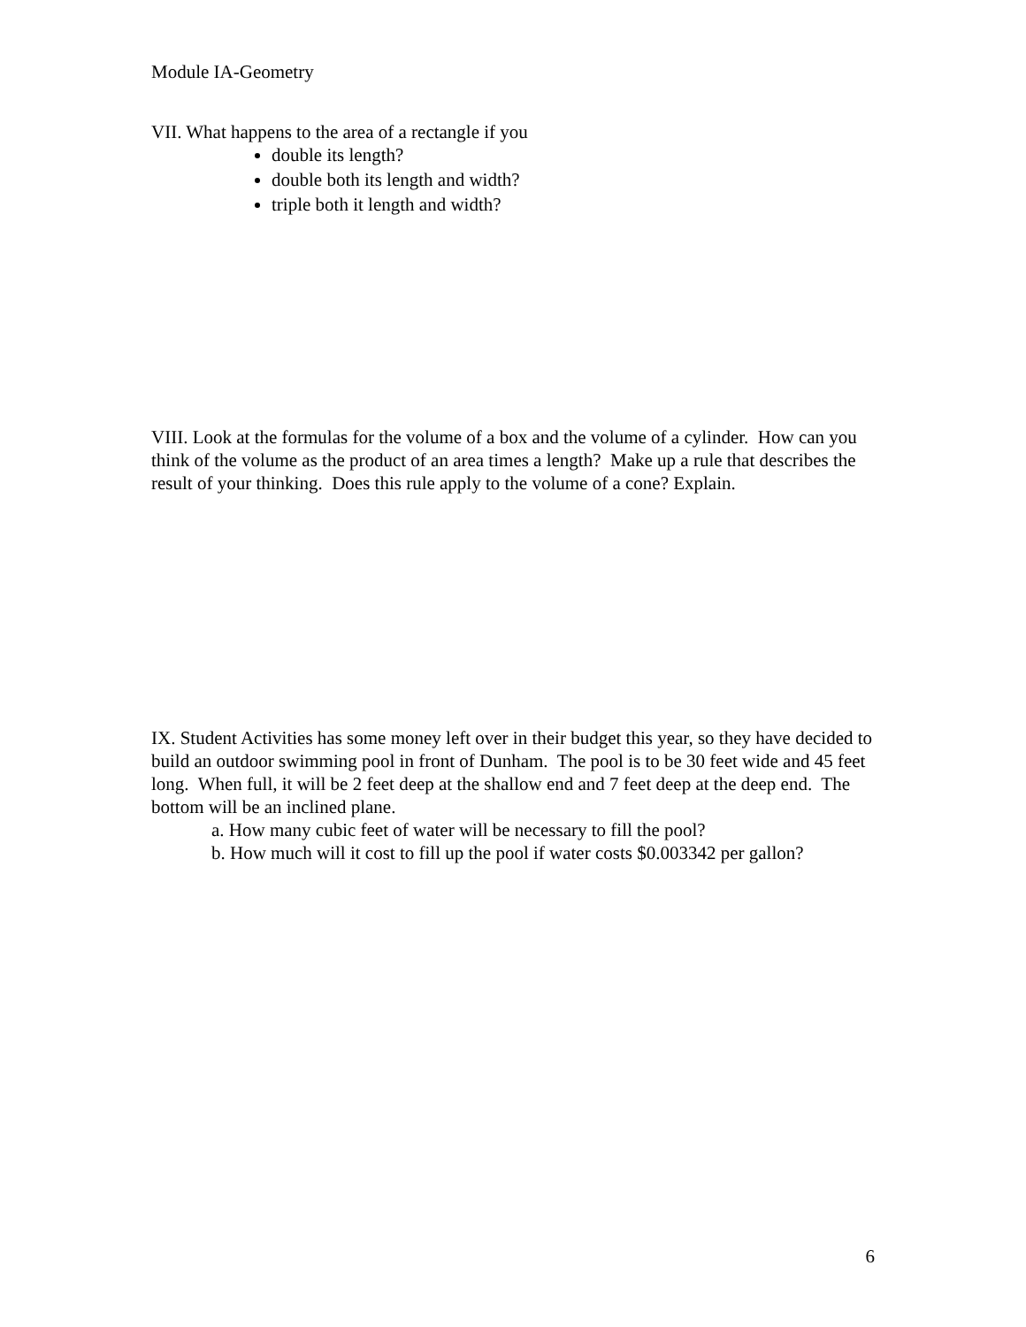Module IA-Geometry
VII. What happens to the area of a rectangle if you
double its length?
double both its length and width?
triple both it length and width?
VIII. Look at the formulas for the volume of a box and the volume of a cylinder. How can you think of the volume as the product of an area times a length? Make up a rule that describes the result of your thinking. Does this rule apply to the volume of a cone? Explain.
IX. Student Activities has some money left over in their budget this year, so they have decided to build an outdoor swimming pool in front of Dunham. The pool is to be 30 feet wide and 45 feet long. When full, it will be 2 feet deep at the shallow end and 7 feet deep at the deep end. The bottom will be an inclined plane.
a. How many cubic feet of water will be necessary to fill the pool?
b. How much will it cost to fill up the pool if water costs $0.003342 per gallon?
6